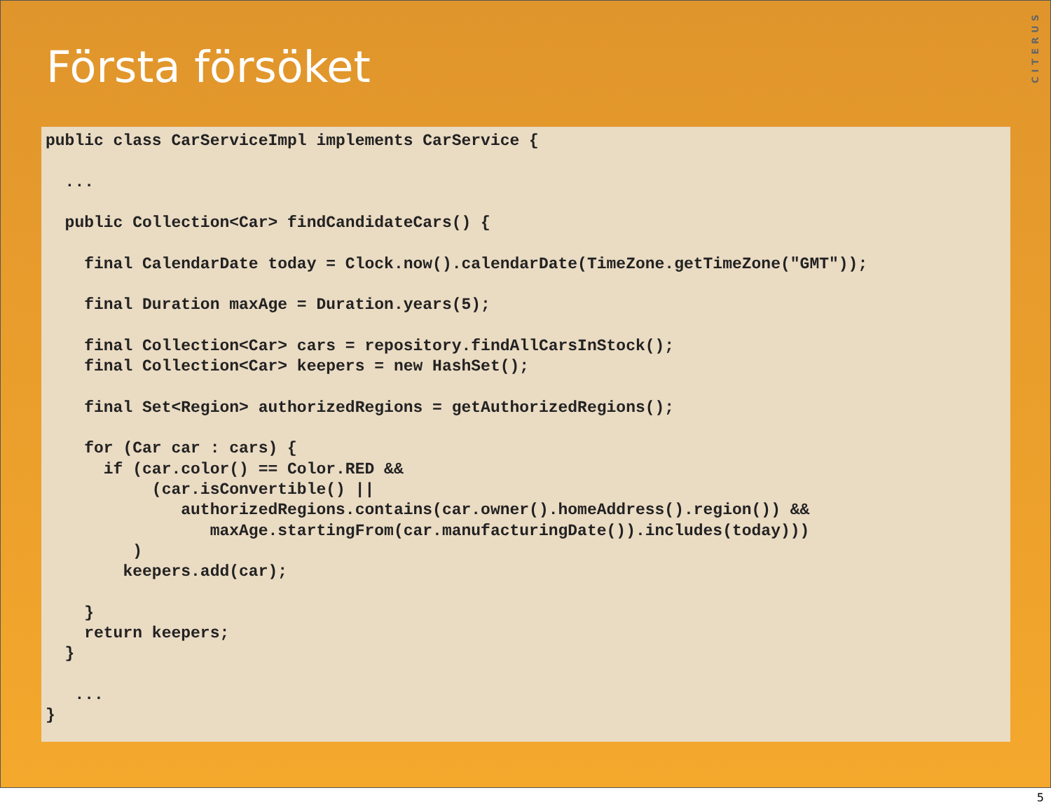Första försöket
CITERUS
public class CarServiceImpl implements CarService {

  ...

  public Collection<Car> findCandidateCars() {

    final CalendarDate today = Clock.now().calendarDate(TimeZone.getTimeZone("GMT"));

    final Duration maxAge = Duration.years(5);

    final Collection<Car> cars = repository.findAllCarsInStock();
    final Collection<Car> keepers = new HashSet();

    final Set<Region> authorizedRegions = getAuthorizedRegions();

    for (Car car : cars) {
      if (car.color() == Color.RED &&
           (car.isConvertible() ||
              authorizedRegions.contains(car.owner().homeAddress().region()) &&
                 maxAge.startingFrom(car.manufacturingDate()).includes(today)))
         )
        keepers.add(car);

    }
    return keepers;
  }

   ...
}
5